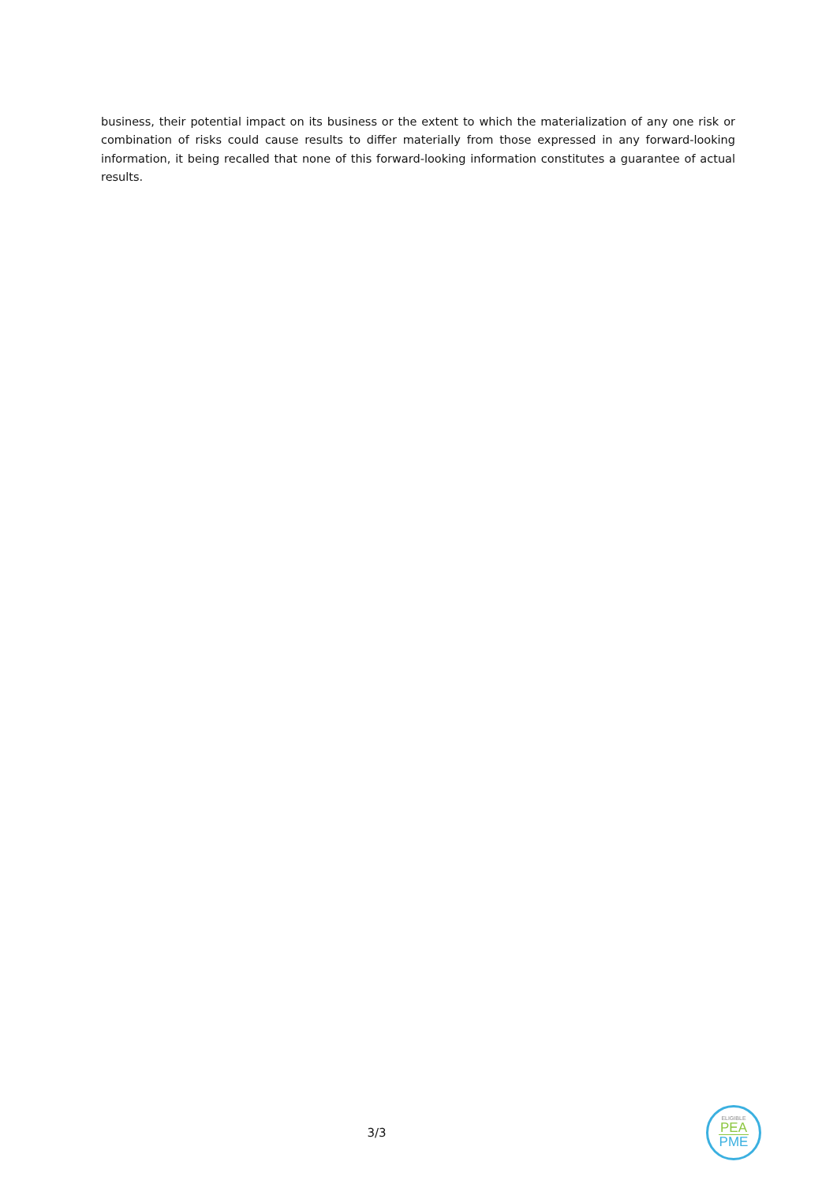business, their potential impact on its business or the extent to which the materialization of any one risk or combination of risks could cause results to differ materially from those expressed in any forward-looking information, it being recalled that none of this forward-looking information constitutes a guarantee of actual results.
3/3
ELIGIBLE
PEA
PME